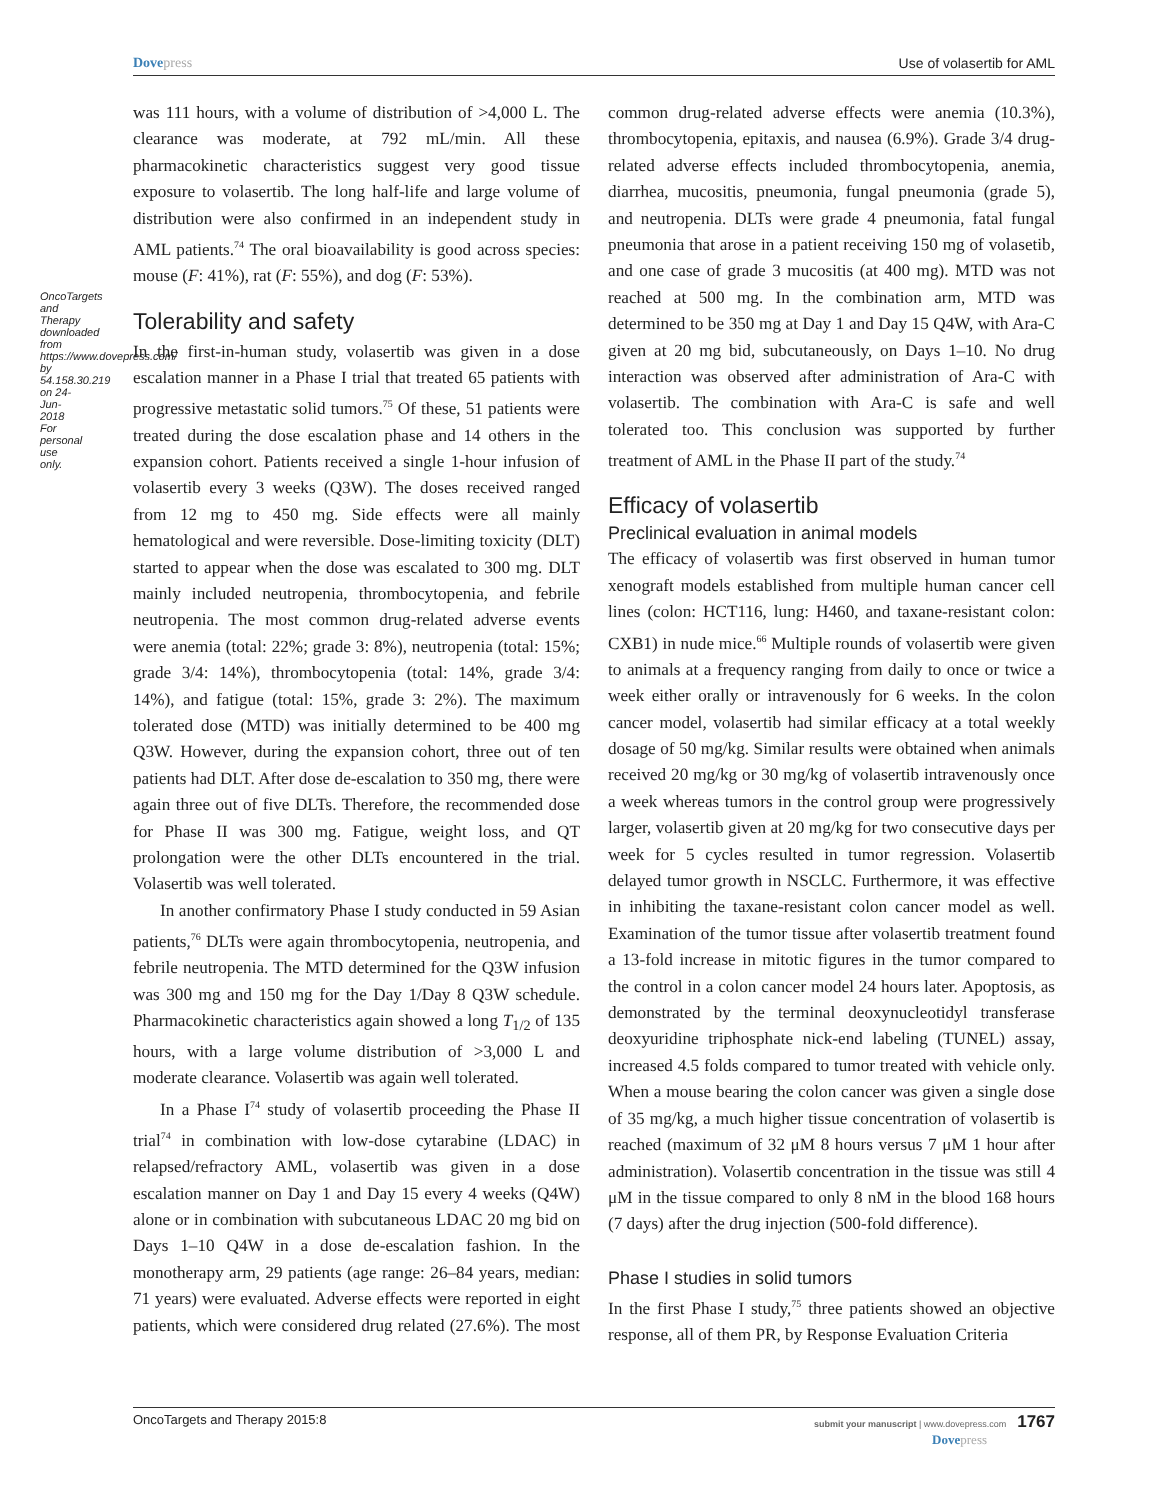Dovepress Use of volasertib for AML
OncoTargets and Therapy downloaded from https://www.dovepress.com/ by 54.158.30.219 on 24-Jun-2018 For personal use only.
was 111 hours, with a volume of distribution of >4,000 L. The clearance was moderate, at 792 mL/min. All these pharmacokinetic characteristics suggest very good tissue exposure to volasertib. The long half-life and large volume of distribution were also confirmed in an independent study in AML patients.<sup>74</sup> The oral bioavailability is good across species: mouse (F: 41%), rat (F: 55%), and dog (F: 53%).
Tolerability and safety
In the first-in-human study, volasertib was given in a dose escalation manner in a Phase I trial that treated 65 patients with progressive metastatic solid tumors.<sup>75</sup> Of these, 51 patients were treated during the dose escalation phase and 14 others in the expansion cohort. Patients received a single 1-hour infusion of volasertib every 3 weeks (Q3W). The doses received ranged from 12 mg to 450 mg. Side effects were all mainly hematological and were reversible. Dose-limiting toxicity (DLT) started to appear when the dose was escalated to 300 mg. DLT mainly included neutropenia, thrombocytopenia, and febrile neutropenia. The most common drug-related adverse events were anemia (total: 22%; grade 3: 8%), neutropenia (total: 15%; grade 3/4: 14%), thrombocytopenia (total: 14%, grade 3/4: 14%), and fatigue (total: 15%, grade 3: 2%). The maximum tolerated dose (MTD) was initially determined to be 400 mg Q3W. However, during the expansion cohort, three out of ten patients had DLT. After dose de-escalation to 350 mg, there were again three out of five DLTs. Therefore, the recommended dose for Phase II was 300 mg. Fatigue, weight loss, and QT prolongation were the other DLTs encountered in the trial. Volasertib was well tolerated.
In another confirmatory Phase I study conducted in 59 Asian patients,<sup>76</sup> DLTs were again thrombocytopenia, neutropenia, and febrile neutropenia. The MTD determined for the Q3W infusion was 300 mg and 150 mg for the Day 1/Day 8 Q3W schedule. Pharmacokinetic characteristics again showed a long T<sub>1/2</sub> of 135 hours, with a large volume distribution of >3,000 L and moderate clearance. Volasertib was again well tolerated.
In a Phase I<sup>74</sup> study of volasertib proceeding the Phase II trial<sup>74</sup> in combination with low-dose cytarabine (LDAC) in relapsed/refractory AML, volasertib was given in a dose escalation manner on Day 1 and Day 15 every 4 weeks (Q4W) alone or in combination with subcutaneous LDAC 20 mg bid on Days 1–10 Q4W in a dose de-escalation fashion. In the monotherapy arm, 29 patients (age range: 26–84 years, median: 71 years) were evaluated. Adverse effects were reported in eight patients, which were considered drug related (27.6%). The most common drug-related adverse effects were anemia (10.3%), thrombocytopenia, epitaxis, and nausea (6.9%). Grade 3/4 drug-related adverse effects included thrombocytopenia, anemia, diarrhea, mucositis, pneumonia, fungal pneumonia (grade 5), and neutropenia. DLTs were grade 4 pneumonia, fatal fungal pneumonia that arose in a patient receiving 150 mg of volasetib, and one case of grade 3 mucositis (at 400 mg). MTD was not reached at 500 mg. In the combination arm, MTD was determined to be 350 mg at Day 1 and Day 15 Q4W, with Ara-C given at 20 mg bid, subcutaneously, on Days 1–10. No drug interaction was observed after administration of Ara-C with volasertib. The combination with Ara-C is safe and well tolerated too. This conclusion was supported by further treatment of AML in the Phase II part of the study.<sup>74</sup>
Efficacy of volasertib
Preclinical evaluation in animal models
The efficacy of volasertib was first observed in human tumor xenograft models established from multiple human cancer cell lines (colon: HCT116, lung: H460, and taxane-resistant colon: CXB1) in nude mice.<sup>66</sup> Multiple rounds of volasertib were given to animals at a frequency ranging from daily to once or twice a week either orally or intravenously for 6 weeks. In the colon cancer model, volasertib had similar efficacy at a total weekly dosage of 50 mg/kg. Similar results were obtained when animals received 20 mg/kg or 30 mg/kg of volasertib intravenously once a week whereas tumors in the control group were progressively larger, volasertib given at 20 mg/kg for two consecutive days per week for 5 cycles resulted in tumor regression. Volasertib delayed tumor growth in NSCLC. Furthermore, it was effective in inhibiting the taxane-resistant colon cancer model as well. Examination of the tumor tissue after volasertib treatment found a 13-fold increase in mitotic figures in the tumor compared to the control in a colon cancer model 24 hours later. Apoptosis, as demonstrated by the terminal deoxynucleotidyl transferase deoxyuridine triphosphate nick-end labeling (TUNEL) assay, increased 4.5 folds compared to tumor treated with vehicle only. When a mouse bearing the colon cancer was given a single dose of 35 mg/kg, a much higher tissue concentration of volasertib is reached (maximum of 32 μM 8 hours versus 7 μM 1 hour after administration). Volasertib concentration in the tissue was still 4 μM in the tissue compared to only 8 nM in the blood 168 hours (7 days) after the drug injection (500-fold difference).
Phase I studies in solid tumors
In the first Phase I study,<sup>75</sup> three patients showed an objective response, all of them PR, by Response Evaluation Criteria
OncoTargets and Therapy 2015:8
submit your manuscript | www.dovepress.com 1767
Dovepress